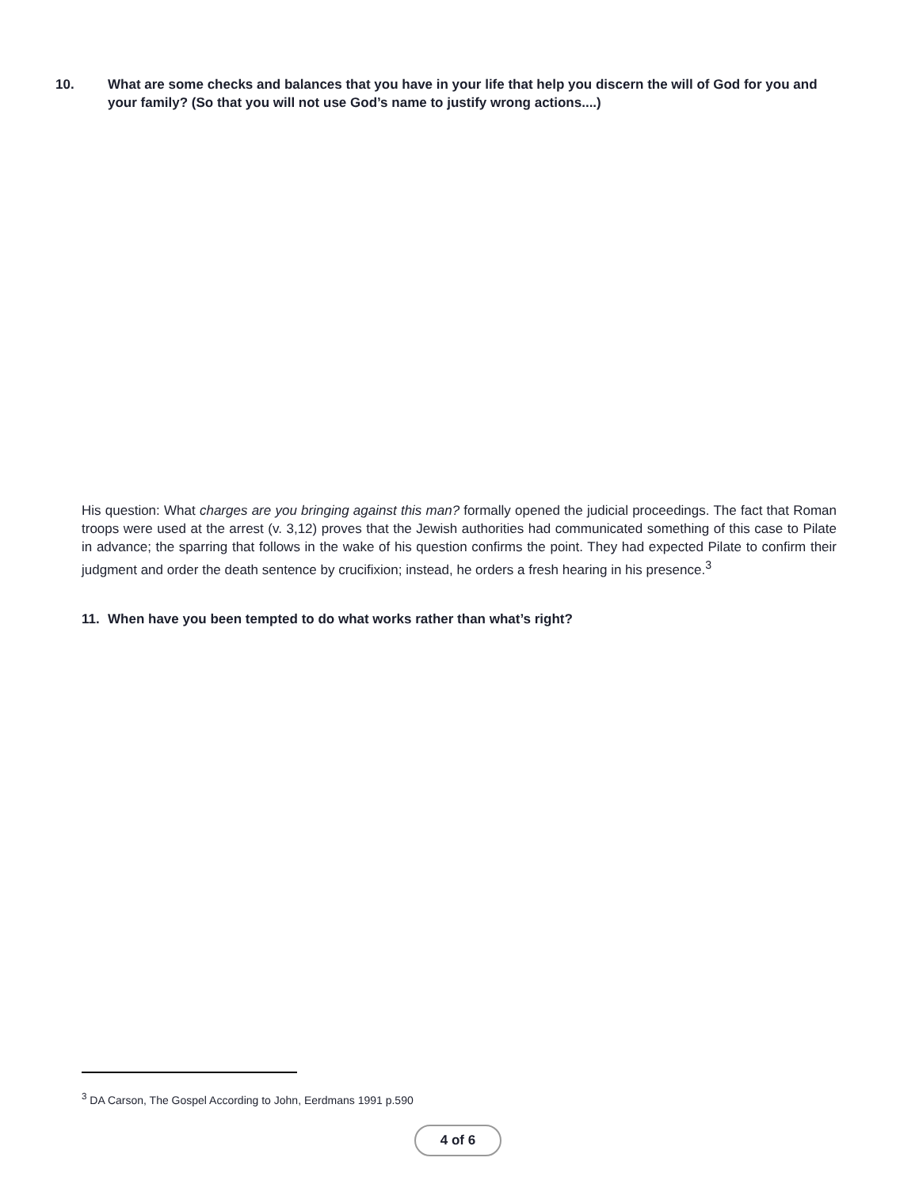10. What are some checks and balances that you have in your life that help you discern the will of God for you and your family? (So that you will not use God’s name to justify wrong actions....)
His question: What charges are you bringing against this man? formally opened the judicial proceedings. The fact that Roman troops were used at the arrest (v. 3,12) proves that the Jewish authorities had communicated something of this case to Pilate in advance; the sparring that follows in the wake of his question confirms the point. They had expected Pilate to confirm their judgment and order the death sentence by crucifixion; instead, he orders a fresh hearing in his presence.<sup>3</sup>
11. When have you been tempted to do what works rather than what’s right?
<sup>3</sup> DA Carson, The Gospel According to John, Eerdmans 1991 p.590
4 of 6